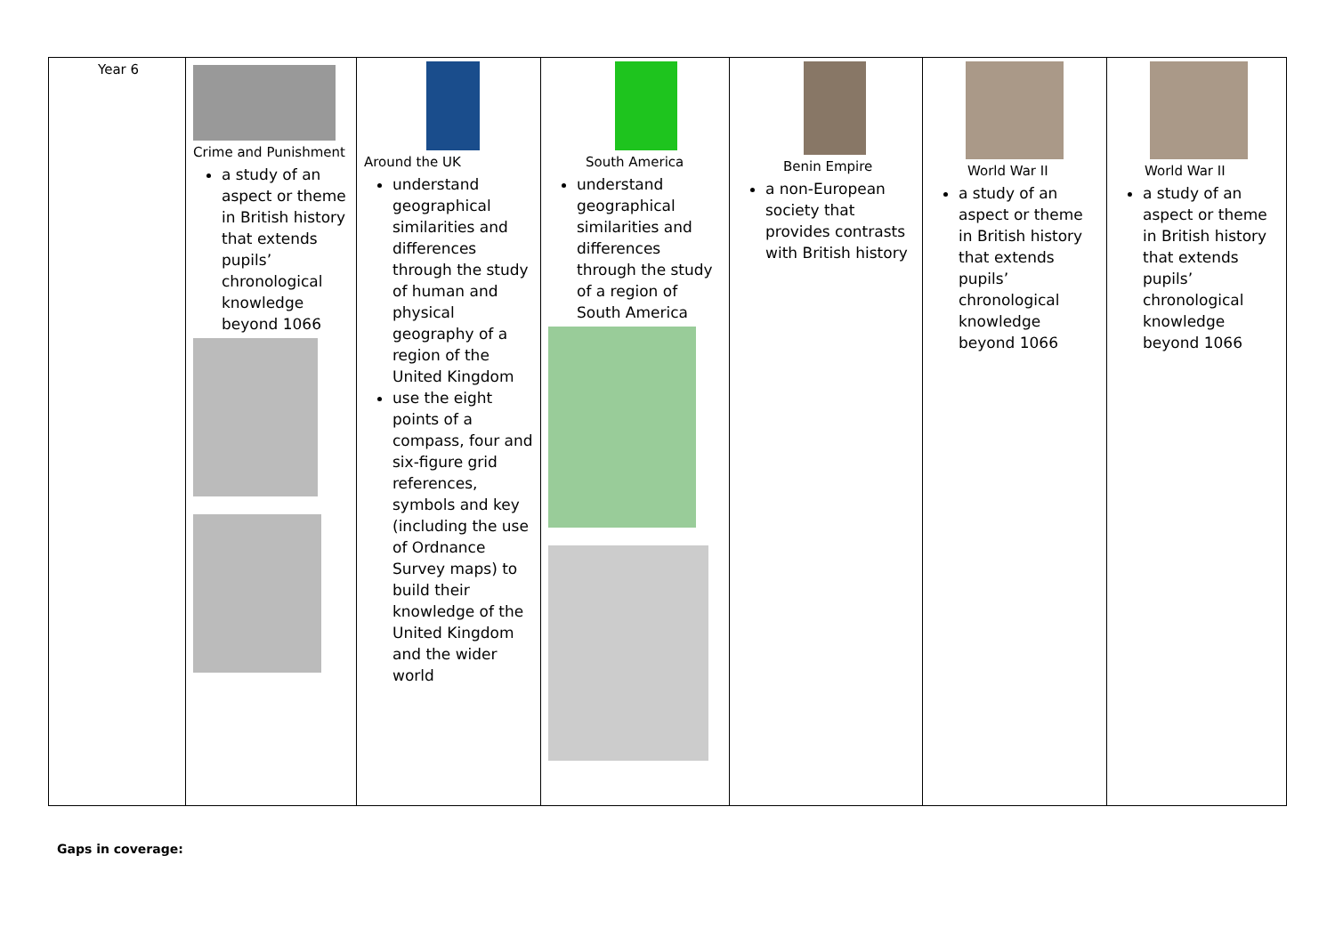| Year 6 | Crime and Punishment a study of an aspect or theme in British history that extends pupils’ chronological knowledge beyond 1066 | Around the UK understand geographical similarities and differences through the study of human and physical geography of a region of the United Kingdom use the eight points of a compass, four and six-figure grid references, symbols and key (including the use of Ordnance Survey maps) to build their knowledge of the United Kingdom and the wider world | South America understand geographical similarities and differences through the study of a region of South America | Benin Empire a non-European society that provides contrasts with British history | World War II a study of an aspect or theme in British history that extends pupils’ chronological knowledge beyond 1066 | World War II a study of an aspect or theme in British history that extends pupils’ chronological knowledge beyond 1066 |
Gaps in coverage: